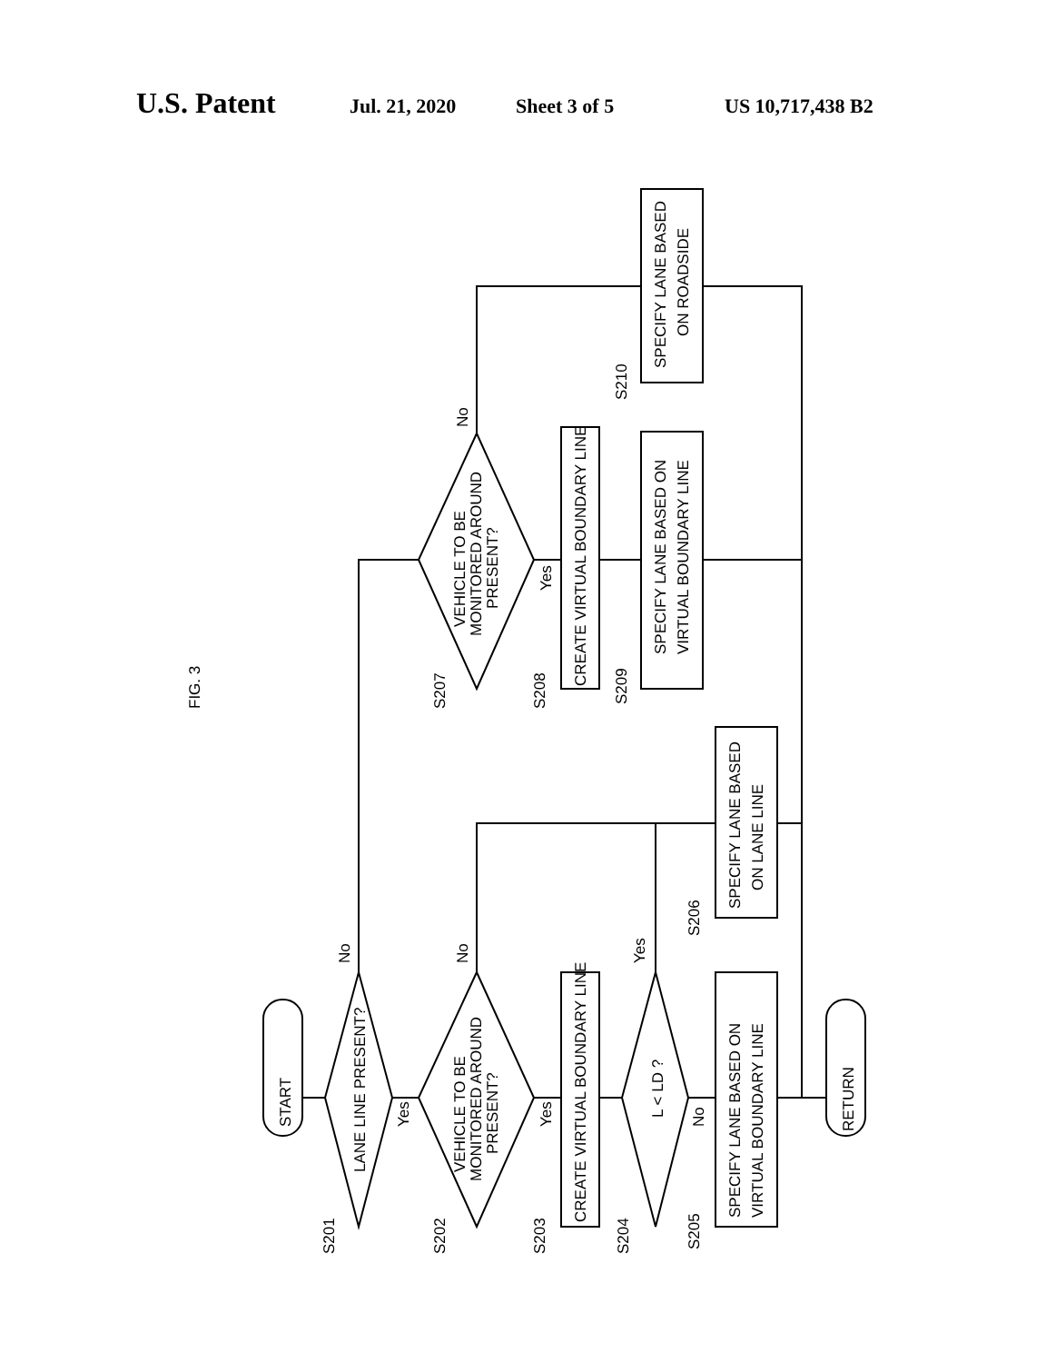U.S. Patent Jul. 21, 2020 Sheet 3 of 5 US 10,717,438 B2
FIG. 3
START
RETURN
LANE LINE PRESENT?
VEHICLE TO BE
MONITORED AROUND
PRESENT?
CREATE VIRTUAL BOUNDARY LINE
L < LD ?
SPECIFY LANE BASED ON
VIRTUAL BOUNDARY LINE
SPECIFY LANE BASED
ON LANE LINE
VEHICLE TO BE
MONITORED AROUND
PRESENT?
CREATE VIRTUAL BOUNDARY LINE
SPECIFY LANE BASED ON
VIRTUAL BOUNDARY LINE
SPECIFY LANE BASED
ON ROADSIDE
Yes
No
Yes
No
Yes
No
Yes
No
S201
S202
S203
S204
S205
S206
S207
S208
S209
S210